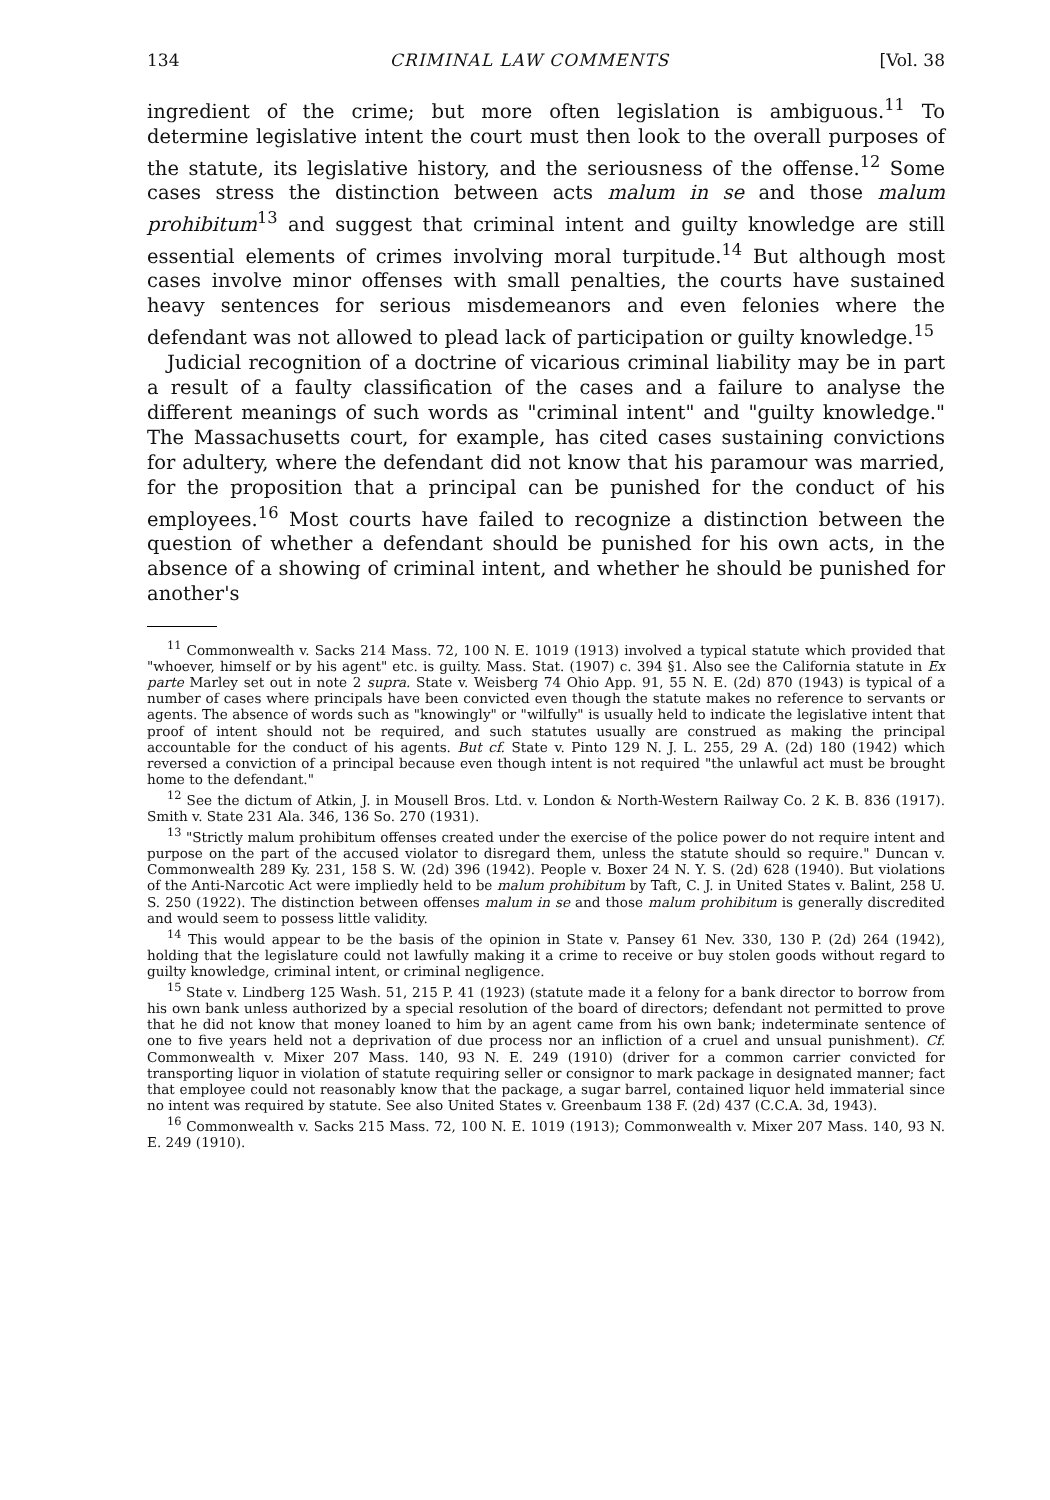134 CRIMINAL LAW COMMENTS [Vol. 38
ingredient of the crime; but more often legislation is ambiguous.<sup>11</sup> To determine legislative intent the court must then look to the overall purposes of the statute, its legislative history, and the seriousness of the offense.<sup>12</sup> Some cases stress the distinction between acts malum in se and those malum prohibitum<sup>13</sup> and suggest that criminal intent and guilty knowledge are still essential elements of crimes involving moral turpitude.<sup>14</sup> But although most cases involve minor offenses with small penalties, the courts have sustained heavy sentences for serious misdemeanors and even felonies where the defendant was not allowed to plead lack of participation or guilty knowledge.<sup>15</sup>
Judicial recognition of a doctrine of vicarious criminal liability may be in part a result of a faulty classification of the cases and a failure to analyse the different meanings of such words as "criminal intent" and "guilty knowledge." The Massachusetts court, for example, has cited cases sustaining convictions for adultery, where the defendant did not know that his paramour was married, for the proposition that a principal can be punished for the conduct of his employees.<sup>16</sup> Most courts have failed to recognize a distinction between the question of whether a defendant should be punished for his own acts, in the absence of a showing of criminal intent, and whether he should be punished for another's
<sup>11</sup> Commonwealth v. Sacks 214 Mass. 72, 100 N. E. 1019 (1913) involved a typical statute which provided that "whoever, himself or by his agent" etc. is guilty. Mass. Stat. (1907) c. 394 §1. Also see the California statute in Ex parte Marley set out in note 2 supra. State v. Weisberg 74 Ohio App. 91, 55 N. E. (2d) 870 (1943) is typical of a number of cases where principals have been convicted even though the statute makes no reference to servants or agents. The absence of words such as "knowingly" or "wilfully" is usually held to indicate the legislative intent that proof of intent should not be required, and such statutes usually are construed as making the principal accountable for the conduct of his agents. But cf. State v. Pinto 129 N. J. L. 255, 29 A. (2d) 180 (1942) which reversed a conviction of a principal because even though intent is not required "the unlawful act must be brought home to the defendant."
<sup>12</sup> See the dictum of Atkin, J. in Mousell Bros. Ltd. v. London & North-Western Railway Co. 2 K. B. 836 (1917). Smith v. State 231 Ala. 346, 136 So. 270 (1931).
<sup>13</sup> "Strictly malum prohibitum offenses created under the exercise of the police power do not require intent and purpose on the part of the accused violator to disregard them, unless the statute should so require." Duncan v. Commonwealth 289 Ky. 231, 158 S. W. (2d) 396 (1942). People v. Boxer 24 N. Y. S. (2d) 628 (1940). But violations of the Anti-Narcotic Act were impliedly held to be malum prohibitum by Taft, C. J. in United States v. Balint, 258 U. S. 250 (1922). The distinction between offenses malum in se and those malum prohibitum is generally discredited and would seem to possess little validity.
<sup>14</sup> This would appear to be the basis of the opinion in State v. Pansey 61 Nev. 330, 130 P. (2d) 264 (1942), holding that the legislature could not lawfully making it a crime to receive or buy stolen goods without regard to guilty knowledge, criminal intent, or criminal negligence.
<sup>15</sup> State v. Lindberg 125 Wash. 51, 215 P. 41 (1923) (statute made it a felony for a bank director to borrow from his own bank unless authorized by a special resolution of the board of directors; defendant not permitted to prove that he did not know that money loaned to him by an agent came from his own bank; indeterminate sentence of one to five years held not a deprivation of due process nor an infliction of a cruel and unsual punishment). Cf. Commonwealth v. Mixer 207 Mass. 140, 93 N. E. 249 (1910) (driver for a common carrier convicted for transporting liquor in violation of statute requiring seller or consignor to mark package in designated manner; fact that employee could not reasonably know that the package, a sugar barrel, contained liquor held immaterial since no intent was required by statute. See also United States v. Greenbaum 138 F. (2d) 437 (C.C.A. 3d, 1943).
<sup>16</sup> Commonwealth v. Sacks 215 Mass. 72, 100 N. E. 1019 (1913); Commonwealth v. Mixer 207 Mass. 140, 93 N. E. 249 (1910).